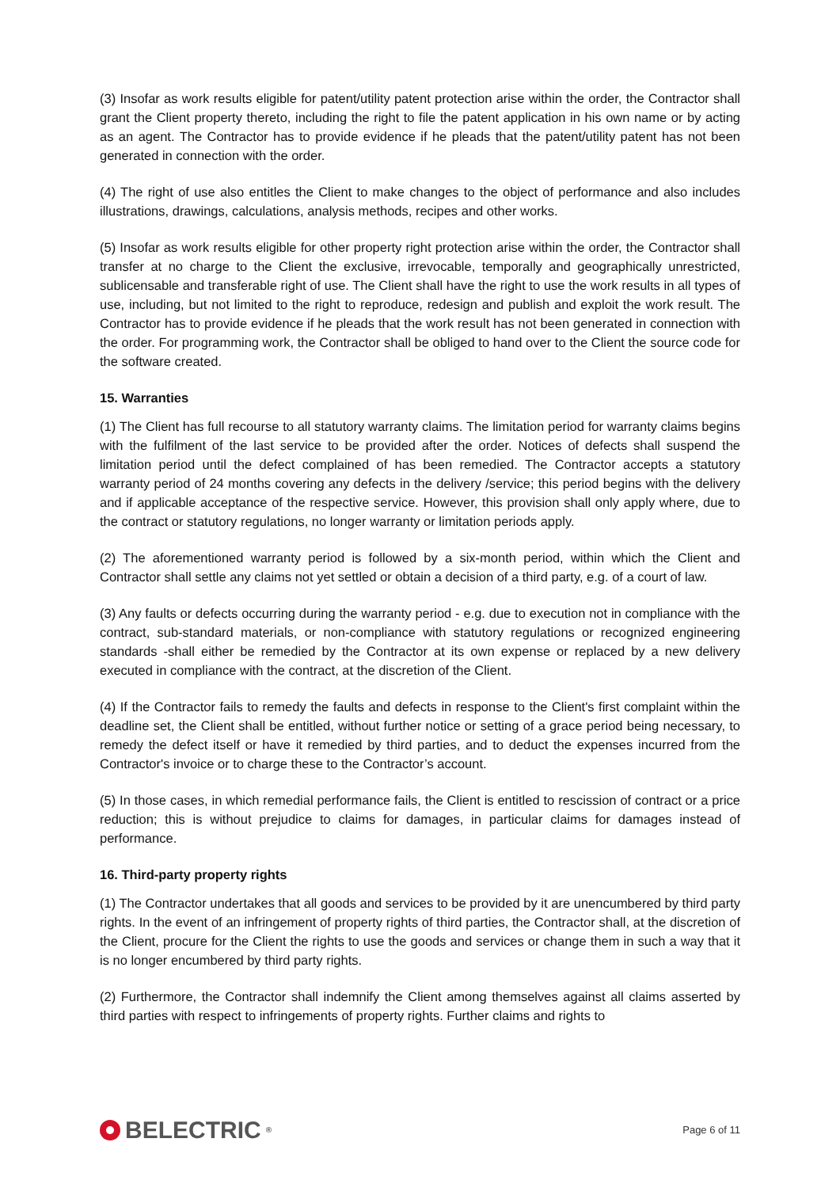(3) Insofar as work results eligible for patent/utility patent protection arise within the order, the Contractor shall grant the Client property thereto, including the right to file the patent application in his own name or by acting as an agent. The Contractor has to provide evidence if he pleads that the patent/utility patent has not been generated in connection with the order.
(4) The right of use also entitles the Client to make changes to the object of performance and also includes illustrations, drawings, calculations, analysis methods, recipes and other works.
(5) Insofar as work results eligible for other property right protection arise within the order, the Contractor shall transfer at no charge to the Client the exclusive, irrevocable, temporally and geographically unrestricted, sublicensable and transferable right of use. The Client shall have the right to use the work results in all types of use, including, but not limited to the right to reproduce, redesign and publish and exploit the work result. The Contractor has to provide evidence if he pleads that the work result has not been generated in connection with the order. For programming work, the Contractor shall be obliged to hand over to the Client the source code for the software created.
15. Warranties
(1) The Client has full recourse to all statutory warranty claims. The limitation period for warranty claims begins with the fulfilment of the last service to be provided after the order. Notices of defects shall suspend the limitation period until the defect complained of has been remedied. The Contractor accepts a statutory warranty period of 24 months covering any defects in the delivery /service; this period begins with the delivery and if applicable acceptance of the respective service. However, this provision shall only apply where, due to the contract or statutory regulations, no longer warranty or limitation periods apply.
(2) The aforementioned warranty period is followed by a six-month period, within which the Client and Contractor shall settle any claims not yet settled or obtain a decision of a third party, e.g. of a court of law.
(3) Any faults or defects occurring during the warranty period - e.g. due to execution not in compliance with the contract, sub-standard materials, or non-compliance with statutory regulations or recognized engineering standards -shall either be remedied by the Contractor at its own expense or replaced by a new delivery executed in compliance with the contract, at the discretion of the Client.
(4) If the Contractor fails to remedy the faults and defects in response to the Client's first complaint within the deadline set, the Client shall be entitled, without further notice or setting of a grace period being necessary, to remedy the defect itself or have it remedied by third parties, and to deduct the expenses incurred from the Contractor's invoice or to charge these to the Contractor’s account.
(5) In those cases, in which remedial performance fails, the Client is entitled to rescission of contract or a price reduction; this is without prejudice to claims for damages, in particular claims for damages instead of performance.
16. Third-party property rights
(1) The Contractor undertakes that all goods and services to be provided by it are unencumbered by third party rights. In the event of an infringement of property rights of third parties, the Contractor shall, at the discretion of the Client, procure for the Client the rights to use the goods and services or change them in such a way that it is no longer encumbered by third party rights.
(2) Furthermore, the Contractor shall indemnify the Client among themselves against all claims asserted by third parties with respect to infringements of property rights. Further claims and rights to
BELECTRIC<sup>®</sup>
Page 6 of 11